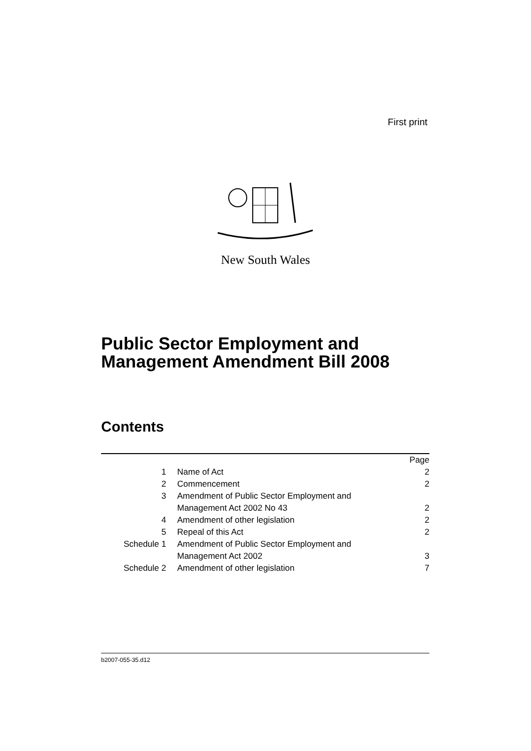First print
New South Wales
Public Sector Employment and
Management Amendment Bill 2008
Contents
| | | Page |
| 1 | Name of Act | 2 |
| 2 | Commencement | 2 |
| 3 | Amendment of Public Sector Employment and Management Act 2002 No 43 | 2 |
| 4 | Amendment of other legislation | 2 |
| 5 | Repeal of this Act | 2 |
| Schedule 1 | Amendment of Public Sector Employment and Management Act 2002 | 3 |
| Schedule 2 | Amendment of other legislation | 7 |
b2007-055-35.d12